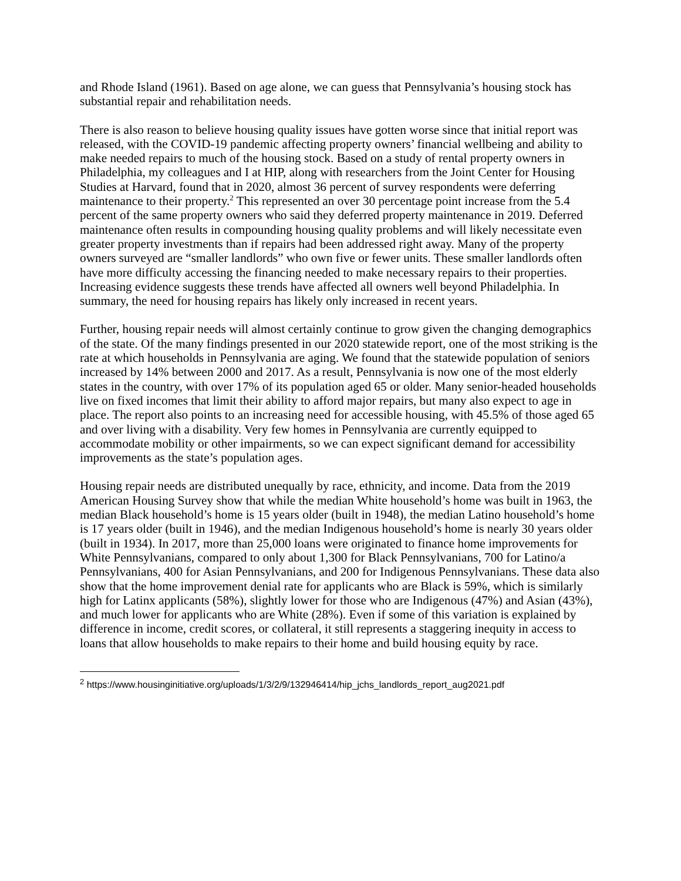and Rhode Island (1961). Based on age alone, we can guess that Pennsylvania’s housing stock has substantial repair and rehabilitation needs.
There is also reason to believe housing quality issues have gotten worse since that initial report was released, with the COVID-19 pandemic affecting property owners’ financial wellbeing and ability to make needed repairs to much of the housing stock. Based on a study of rental property owners in Philadelphia, my colleagues and I at HIP, along with researchers from the Joint Center for Housing Studies at Harvard, found that in 2020, almost 36 percent of survey respondents were deferring maintenance to their property.<sup>2</sup> This represented an over 30 percentage point increase from the 5.4 percent of the same property owners who said they deferred property maintenance in 2019. Deferred maintenance often results in compounding housing quality problems and will likely necessitate even greater property investments than if repairs had been addressed right away. Many of the property owners surveyed are “smaller landlords” who own five or fewer units. These smaller landlords often have more difficulty accessing the financing needed to make necessary repairs to their properties. Increasing evidence suggests these trends have affected all owners well beyond Philadelphia. In summary, the need for housing repairs has likely only increased in recent years.
Further, housing repair needs will almost certainly continue to grow given the changing demographics of the state. Of the many findings presented in our 2020 statewide report, one of the most striking is the rate at which households in Pennsylvania are aging. We found that the statewide population of seniors increased by 14% between 2000 and 2017. As a result, Pennsylvania is now one of the most elderly states in the country, with over 17% of its population aged 65 or older. Many senior-headed households live on fixed incomes that limit their ability to afford major repairs, but many also expect to age in place. The report also points to an increasing need for accessible housing, with 45.5% of those aged 65 and over living with a disability. Very few homes in Pennsylvania are currently equipped to accommodate mobility or other impairments, so we can expect significant demand for accessibility improvements as the state’s population ages.
Housing repair needs are distributed unequally by race, ethnicity, and income. Data from the 2019 American Housing Survey show that while the median White household’s home was built in 1963, the median Black household’s home is 15 years older (built in 1948), the median Latino household’s home is 17 years older (built in 1946), and the median Indigenous household’s home is nearly 30 years older (built in 1934). In 2017, more than 25,000 loans were originated to finance home improvements for White Pennsylvanians, compared to only about 1,300 for Black Pennsylvanians, 700 for Latino/a Pennsylvanians, 400 for Asian Pennsylvanians, and 200 for Indigenous Pennsylvanians. These data also show that the home improvement denial rate for applicants who are Black is 59%, which is similarly high for Latinx applicants (58%), slightly lower for those who are Indigenous (47%) and Asian (43%), and much lower for applicants who are White (28%). Even if some of this variation is explained by difference in income, credit scores, or collateral, it still represents a staggering inequity in access to loans that allow households to make repairs to their home and build housing equity by race.
<sup>2</sup> https://www.housinginitiative.org/uploads/1/3/2/9/132946414/hip_jchs_landlords_report_aug2021.pdf